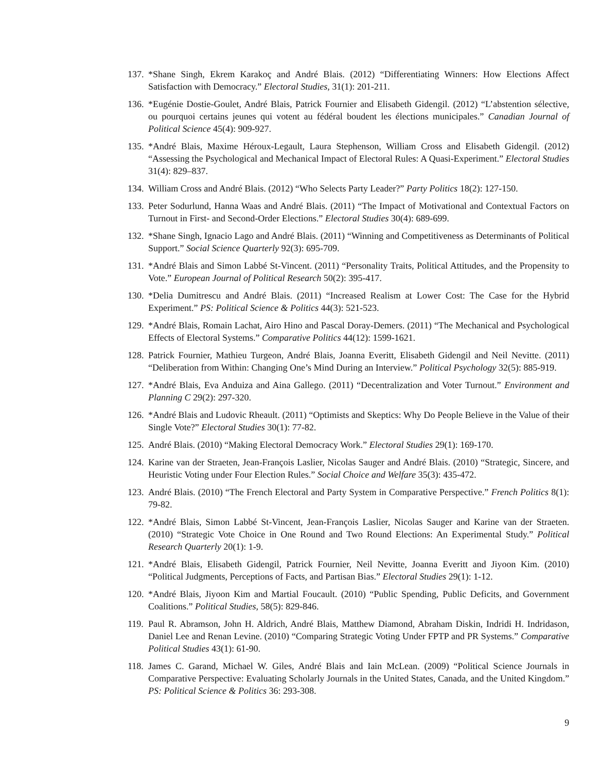137. *Shane Singh, Ekrem Karakoç and André Blais. (2012) “Differentiating Winners: How Elections Affect Satisfaction with Democracy.” Electoral Studies, 31(1): 201-211.
136. *Eugénie Dostie-Goulet, André Blais, Patrick Fournier and Elisabeth Gidengil. (2012) “L’abstention sélective, ou pourquoi certains jeunes qui votent au fédéral boudent les élections municipales.” Canadian Journal of Political Science 45(4): 909-927.
135. *André Blais, Maxime Héroux-Legault, Laura Stephenson, William Cross and Elisabeth Gidengil. (2012) “Assessing the Psychological and Mechanical Impact of Electoral Rules: A Quasi-Experiment.” Electoral Studies 31(4): 829–837.
134. William Cross and André Blais. (2012) “Who Selects Party Leader?” Party Politics 18(2): 127-150.
133. Peter Sodurlund, Hanna Waas and André Blais. (2011) “The Impact of Motivational and Contextual Factors on Turnout in First- and Second-Order Elections.” Electoral Studies 30(4): 689-699.
132. *Shane Singh, Ignacio Lago and André Blais. (2011) “Winning and Competitiveness as Determinants of Political Support.” Social Science Quarterly 92(3): 695-709.
131. *André Blais and Simon Labbé St-Vincent. (2011) “Personality Traits, Political Attitudes, and the Propensity to Vote.” European Journal of Political Research 50(2): 395-417.
130. *Delia Dumitrescu and André Blais. (2011) “Increased Realism at Lower Cost: The Case for the Hybrid Experiment.” PS: Political Science & Politics 44(3): 521-523.
129. *André Blais, Romain Lachat, Airo Hino and Pascal Doray-Demers. (2011) “The Mechanical and Psychological Effects of Electoral Systems.” Comparative Politics 44(12): 1599-1621.
128. Patrick Fournier, Mathieu Turgeon, André Blais, Joanna Everitt, Elisabeth Gidengil and Neil Nevitte. (2011) “Deliberation from Within: Changing One’s Mind During an Interview.” Political Psychology 32(5): 885-919.
127. *André Blais, Eva Anduiza and Aina Gallego. (2011) “Decentralization and Voter Turnout.” Environment and Planning C 29(2): 297-320.
126. *André Blais and Ludovic Rheault. (2011) “Optimists and Skeptics: Why Do People Believe in the Value of their Single Vote?” Electoral Studies 30(1): 77-82.
125. André Blais. (2010) “Making Electoral Democracy Work.” Electoral Studies 29(1): 169-170.
124. Karine van der Straeten, Jean-François Laslier, Nicolas Sauger and André Blais. (2010) “Strategic, Sincere, and Heuristic Voting under Four Election Rules.” Social Choice and Welfare 35(3): 435-472.
123. André Blais. (2010) “The French Electoral and Party System in Comparative Perspective.” French Politics 8(1): 79-82.
122. *André Blais, Simon Labbé St-Vincent, Jean-François Laslier, Nicolas Sauger and Karine van der Straeten. (2010) “Strategic Vote Choice in One Round and Two Round Elections: An Experimental Study.” Political Research Quarterly 20(1): 1-9.
121. *André Blais, Elisabeth Gidengil, Patrick Fournier, Neil Nevitte, Joanna Everitt and Jiyoon Kim. (2010) “Political Judgments, Perceptions of Facts, and Partisan Bias.” Electoral Studies 29(1): 1-12.
120. *André Blais, Jiyoon Kim and Martial Foucault. (2010) “Public Spending, Public Deficits, and Government Coalitions.” Political Studies, 58(5): 829-846.
119. Paul R. Abramson, John H. Aldrich, André Blais, Matthew Diamond, Abraham Diskin, Indridi H. Indridason, Daniel Lee and Renan Levine. (2010) “Comparing Strategic Voting Under FPTP and PR Systems.” Comparative Political Studies 43(1): 61-90.
118. James C. Garand, Michael W. Giles, André Blais and Iain McLean. (2009) “Political Science Journals in Comparative Perspective: Evaluating Scholarly Journals in the United States, Canada, and the United Kingdom.” PS: Political Science & Politics 36: 293-308.
9